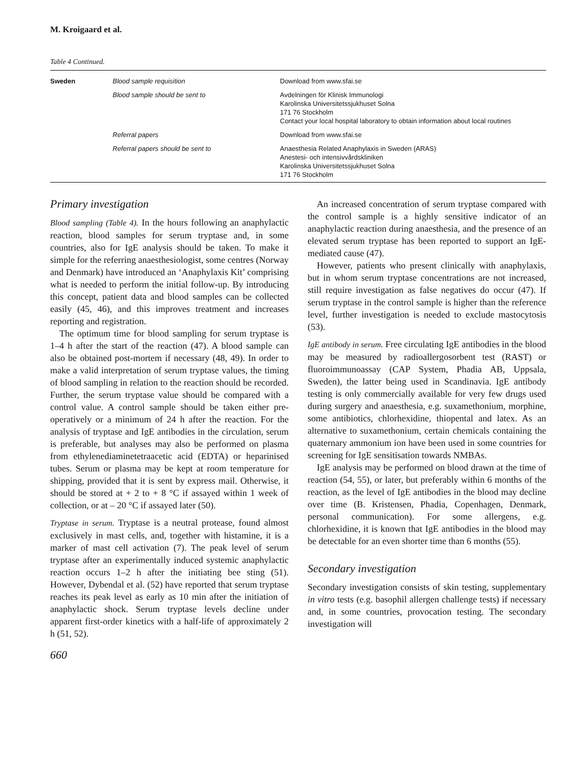M. Kroigaard et al.
Table 4 Continued.
| Sweden | Blood sample requisition | Download from www.sfai.se |
| | Blood sample should be sent to | Avdelningen för Klinisk Immunologi Karolinska Universitetssjukhuset Solna 171 76 Stockholm Contact your local hospital laboratory to obtain information about local routines |
| | Referral papers | Download from www.sfai.se |
| | Referral papers should be sent to | Anaesthesia Related Anaphylaxis in Sweden (ARAS) Anestesi- och intensivvårdskliniken Karolinska Universitetssjukhuset Solna 171 76 Stockholm |
Primary investigation
Blood sampling (Table 4). In the hours following an anaphylactic reaction, blood samples for serum tryptase and, in some countries, also for IgE analysis should be taken. To make it simple for the referring anaesthesiologist, some centres (Norway and Denmark) have introduced an ‘Anaphylaxis Kit’ comprising what is needed to perform the initial follow-up. By introducing this concept, patient data and blood samples can be collected easily (45, 46), and this improves treatment and increases reporting and registration.
The optimum time for blood sampling for serum tryptase is 1–4 h after the start of the reaction (47). A blood sample can also be obtained post-mortem if necessary (48, 49). In order to make a valid interpretation of serum tryptase values, the timing of blood sampling in relation to the reaction should be recorded. Further, the serum tryptase value should be compared with a control value. A control sample should be taken either pre-operatively or a minimum of 24 h after the reaction. For the analysis of tryptase and IgE antibodies in the circulation, serum is preferable, but analyses may also be performed on plasma from ethylenediaminetetraacetic acid (EDTA) or heparinised tubes. Serum or plasma may be kept at room temperature for shipping, provided that it is sent by express mail. Otherwise, it should be stored at + 2 to + 8 °C if assayed within 1 week of collection, or at – 20 °C if assayed later (50).
Tryptase in serum. Tryptase is a neutral protease, found almost exclusively in mast cells, and, together with histamine, it is a marker of mast cell activation (7). The peak level of serum tryptase after an experimentally induced systemic anaphylactic reaction occurs 1–2 h after the initiating bee sting (51). However, Dybendal et al. (52) have reported that serum tryptase reaches its peak level as early as 10 min after the initiation of anaphylactic shock. Serum tryptase levels decline under apparent first-order kinetics with a half-life of approximately 2 h (51, 52).
660
An increased concentration of serum tryptase compared with the control sample is a highly sensitive indicator of an anaphylactic reaction during anaesthesia, and the presence of an elevated serum tryptase has been reported to support an IgE-mediated cause (47).
However, patients who present clinically with anaphylaxis, but in whom serum tryptase concentrations are not increased, still require investigation as false negatives do occur (47). If serum tryptase in the control sample is higher than the reference level, further investigation is needed to exclude mastocytosis (53).
IgE antibody in serum. Free circulating IgE antibodies in the blood may be measured by radioallergosorbent test (RAST) or fluoroimmunoassay (CAP System, Phadia AB, Uppsala, Sweden), the latter being used in Scandinavia. IgE antibody testing is only commercially available for very few drugs used during surgery and anaesthesia, e.g. suxamethonium, morphine, some antibiotics, chlorhexidine, thiopental and latex. As an alternative to suxamethonium, certain chemicals containing the quaternary ammonium ion have been used in some countries for screening for IgE sensitisation towards NMBAs.
IgE analysis may be performed on blood drawn at the time of reaction (54, 55), or later, but preferably within 6 months of the reaction, as the level of IgE antibodies in the blood may decline over time (B. Kristensen, Phadia, Copenhagen, Denmark, personal communication). For some allergens, e.g. chlorhexidine, it is known that IgE antibodies in the blood may be detectable for an even shorter time than 6 months (55).
Secondary investigation
Secondary investigation consists of skin testing, supplementary in vitro tests (e.g. basophil allergen challenge tests) if necessary and, in some countries, provocation testing. The secondary investigation will